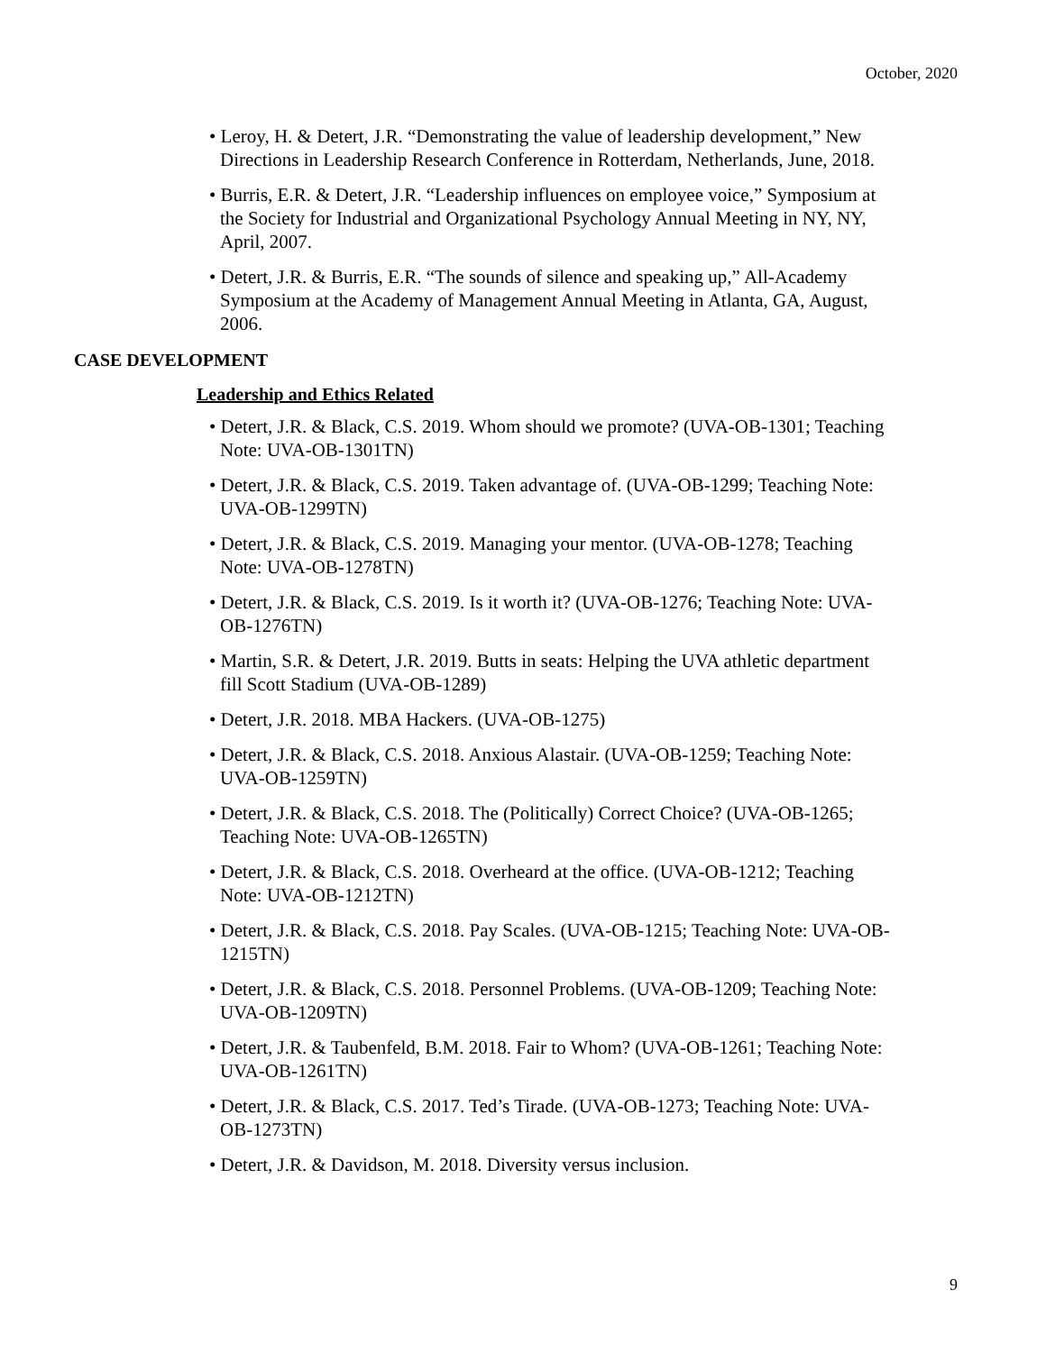October, 2020
• Leroy, H. & Detert, J.R. “Demonstrating the value of leadership development,” New Directions in Leadership Research Conference in Rotterdam, Netherlands, June, 2018.
• Burris, E.R. & Detert, J.R. “Leadership influences on employee voice,” Symposium at the Society for Industrial and Organizational Psychology Annual Meeting in NY, NY, April, 2007.
• Detert, J.R. & Burris, E.R. “The sounds of silence and speaking up,” All-Academy Symposium at the Academy of Management Annual Meeting in Atlanta, GA, August, 2006.
CASE DEVELOPMENT
Leadership and Ethics Related
• Detert, J.R. & Black, C.S. 2019. Whom should we promote? (UVA-OB-1301; Teaching Note: UVA-OB-1301TN)
• Detert, J.R. & Black, C.S. 2019. Taken advantage of. (UVA-OB-1299; Teaching Note: UVA-OB-1299TN)
• Detert, J.R. & Black, C.S. 2019. Managing your mentor. (UVA-OB-1278; Teaching Note: UVA-OB-1278TN)
• Detert, J.R. & Black, C.S. 2019. Is it worth it? (UVA-OB-1276; Teaching Note: UVA-OB-1276TN)
• Martin, S.R. & Detert, J.R. 2019. Butts in seats: Helping the UVA athletic department fill Scott Stadium (UVA-OB-1289)
• Detert, J.R. 2018. MBA Hackers. (UVA-OB-1275)
• Detert, J.R. & Black, C.S. 2018. Anxious Alastair. (UVA-OB-1259; Teaching Note: UVA-OB-1259TN)
• Detert, J.R. & Black, C.S. 2018. The (Politically) Correct Choice? (UVA-OB-1265; Teaching Note: UVA-OB-1265TN)
• Detert, J.R. & Black, C.S. 2018. Overheard at the office. (UVA-OB-1212; Teaching Note: UVA-OB-1212TN)
• Detert, J.R. & Black, C.S. 2018. Pay Scales. (UVA-OB-1215; Teaching Note: UVA-OB-1215TN)
• Detert, J.R. & Black, C.S. 2018. Personnel Problems. (UVA-OB-1209; Teaching Note: UVA-OB-1209TN)
• Detert, J.R. & Taubenfeld, B.M. 2018. Fair to Whom? (UVA-OB-1261; Teaching Note: UVA-OB-1261TN)
• Detert, J.R. & Black, C.S. 2017. Ted’s Tirade. (UVA-OB-1273; Teaching Note: UVA-OB-1273TN)
• Detert, J.R. & Davidson, M. 2018. Diversity versus inclusion.
9